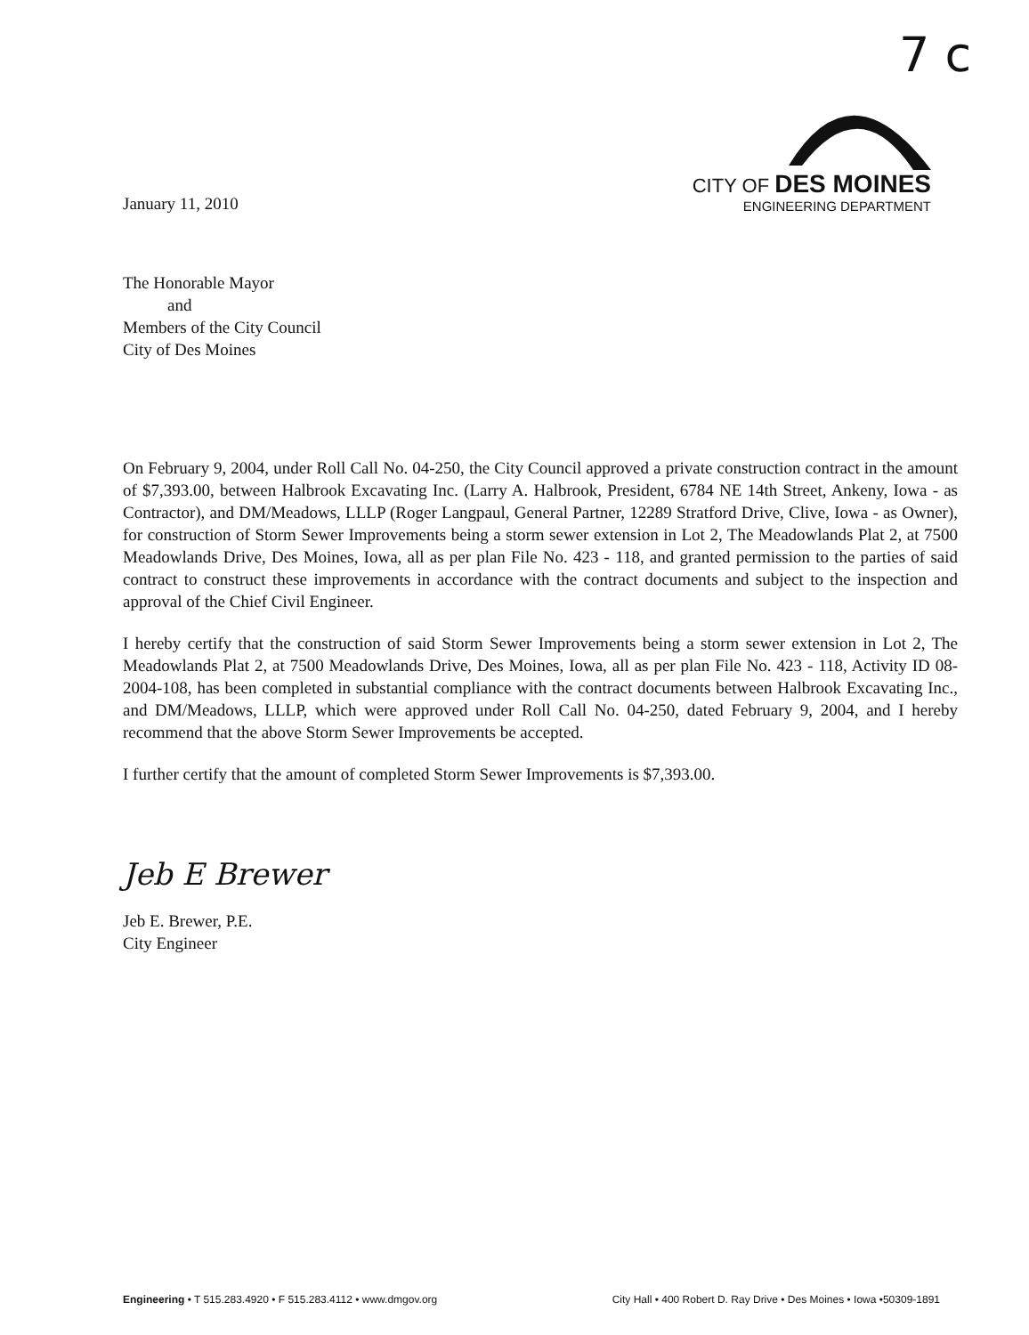7 c
January 11, 2010
CITY OF DES MOINES
ENGINEERING DEPARTMENT
The Honorable Mayor
and
Members of the City Council
City of Des Moines
On February 9, 2004, under Roll Call No. 04-250, the City Council approved a private construction contract in the amount of $7,393.00, between Halbrook Excavating Inc. (Larry A. Halbrook, President, 6784 NE 14th Street, Ankeny, Iowa - as Contractor), and DM/Meadows, LLLP (Roger Langpaul, General Partner, 12289 Stratford Drive, Clive, Iowa - as Owner), for construction of Storm Sewer Improvements being a storm sewer extension in Lot 2, The Meadowlands Plat 2, at 7500 Meadowlands Drive, Des Moines, Iowa, all as per plan File No. 423 - 118, and granted permission to the parties of said contract to construct these improvements in accordance with the contract documents and subject to the inspection and approval of the Chief Civil Engineer.
I hereby certify that the construction of said Storm Sewer Improvements being a storm sewer extension in Lot 2, The Meadowlands Plat 2, at 7500 Meadowlands Drive, Des Moines, Iowa, all as per plan File No. 423 - 118, Activity ID 08-2004-108, has been completed in substantial compliance with the contract documents between Halbrook Excavating Inc., and DM/Meadows, LLLP, which were approved under Roll Call No. 04-250, dated February 9, 2004, and I hereby recommend that the above Storm Sewer Improvements be accepted.
I further certify that the amount of completed Storm Sewer Improvements is $7,393.00.
Jeb E Brewer
Jeb E. Brewer, P.E.
City Engineer
Engineering • T 515.283.4920 • F 515.283.4112 • www.dmgov.org City Hall • 400 Robert D. Ray Drive • Des Moines • Iowa •50309-1891